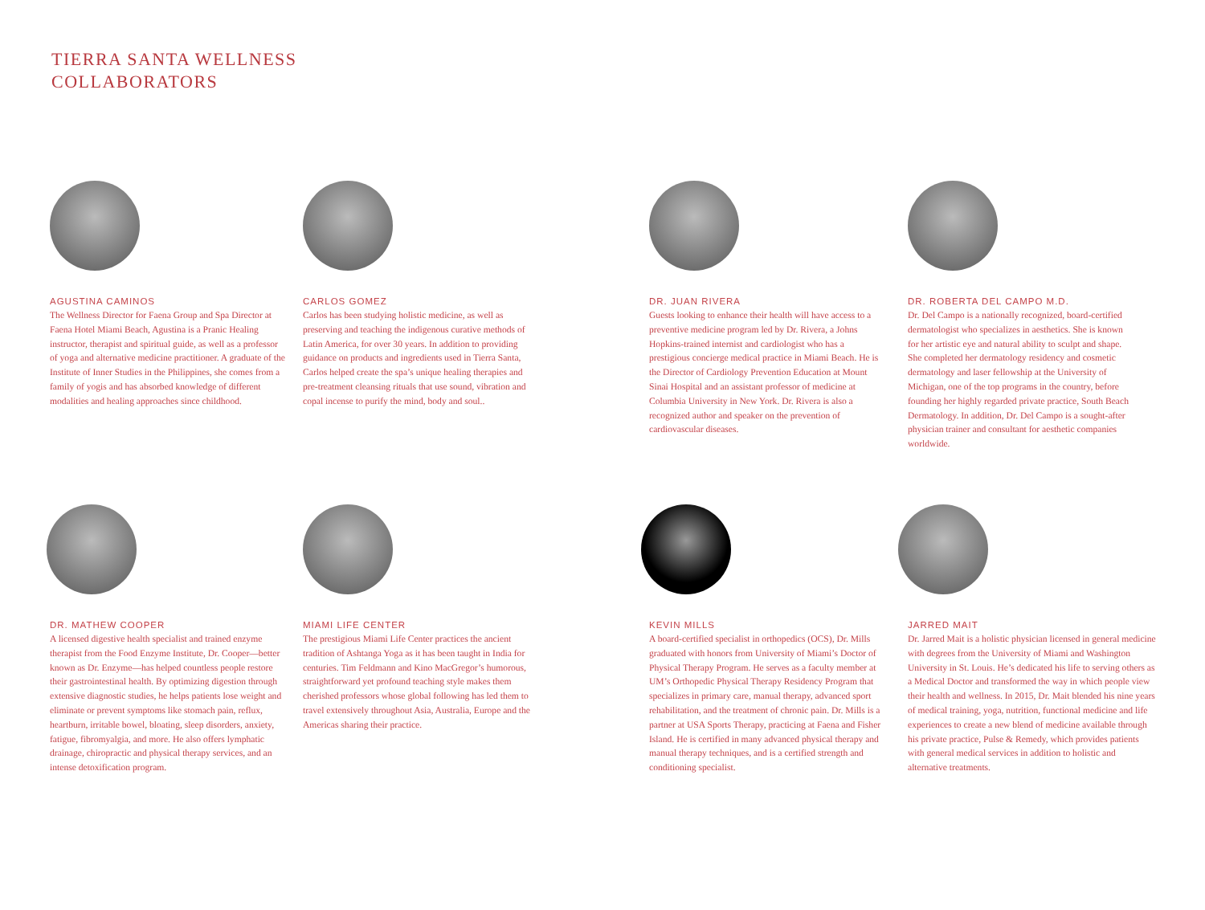TIERRA SANTA WELLNESS
COLLABORATORS
AGUSTINA CAMINOS
The Wellness Director for Faena Group and Spa Director at Faena Hotel Miami Beach, Agustina is a Pranic Healing instructor, therapist and spiritual guide, as well as a professor of yoga and alternative medicine practitioner. A graduate of the Institute of Inner Studies in the Philippines, she comes from a family of yogis and has absorbed knowledge of different modalities and healing approaches since childhood.
CARLOS GOMEZ
Carlos has been studying holistic medicine, as well as preserving and teaching the indigenous curative methods of Latin America, for over 30 years. In addition to providing guidance on products and ingredients used in Tierra Santa, Carlos helped create the spa’s unique healing therapies and pre-treatment cleansing rituals that use sound, vibration and copal incense to purify the mind, body and soul..
DR. JUAN RIVERA
Guests looking to enhance their health will have access to a preventive medicine program led by Dr. Rivera, a Johns Hopkins-trained internist and cardiologist who has a prestigious concierge medical practice in Miami Beach. He is the Director of Cardiology Prevention Education at Mount Sinai Hospital and an assistant professor of medicine at Columbia University in New York. Dr. Rivera is also a recognized author and speaker on the prevention of cardiovascular diseases.
DR. ROBERTA DEL CAMPO M.D.
Dr. Del Campo is a nationally recognized, board-certified dermatologist who specializes in aesthetics. She is known for her artistic eye and natural ability to sculpt and shape. She completed her dermatology residency and cosmetic dermatology and laser fellowship at the University of Michigan, one of the top programs in the country, before founding her highly regarded private practice, South Beach Dermatology. In addition, Dr. Del Campo is a sought-after physician trainer and consultant for aesthetic companies worldwide.
DR. MATHEW COOPER
A licensed digestive health specialist and trained enzyme therapist from the Food Enzyme Institute, Dr. Cooper—better known as Dr. Enzyme—has helped countless people restore their gastrointestinal health. By optimizing digestion through extensive diagnostic studies, he helps patients lose weight and eliminate or prevent symptoms like stomach pain, reflux, heartburn, irritable bowel, bloating, sleep disorders, anxiety, fatigue, fibromyalgia, and more. He also offers lymphatic drainage, chiropractic and physical therapy services, and an intense detoxification program.
MIAMI LIFE CENTER
The prestigious Miami Life Center practices the ancient tradition of Ashtanga Yoga as it has been taught in India for centuries. Tim Feldmann and Kino MacGregor’s humorous, straightforward yet profound teaching style makes them cherished professors whose global following has led them to travel extensively throughout Asia, Australia, Europe and the Americas sharing their practice.
KEVIN MILLS
A board-certified specialist in orthopedics (OCS), Dr. Mills graduated with honors from University of Miami’s Doctor of Physical Therapy Program. He serves as a faculty member at UM’s Orthopedic Physical Therapy Residency Program that specializes in primary care, manual therapy, advanced sport rehabilitation, and the treatment of chronic pain. Dr. Mills is a partner at USA Sports Therapy, practicing at Faena and Fisher Island. He is certified in many advanced physical therapy and manual therapy techniques, and is a certified strength and conditioning specialist.
JARRED MAIT
Dr. Jarred Mait is a holistic physician licensed in general medicine with degrees from the University of Miami and Washington University in St. Louis. He’s dedicated his life to serving others as a Medical Doctor and transformed the way in which people view their health and wellness. In 2015, Dr. Mait blended his nine years of medical training, yoga, nutrition, functional medicine and life experiences to create a new blend of medicine available through his private practice, Pulse & Remedy, which provides patients with general medical services in addition to holistic and alternative treatments.